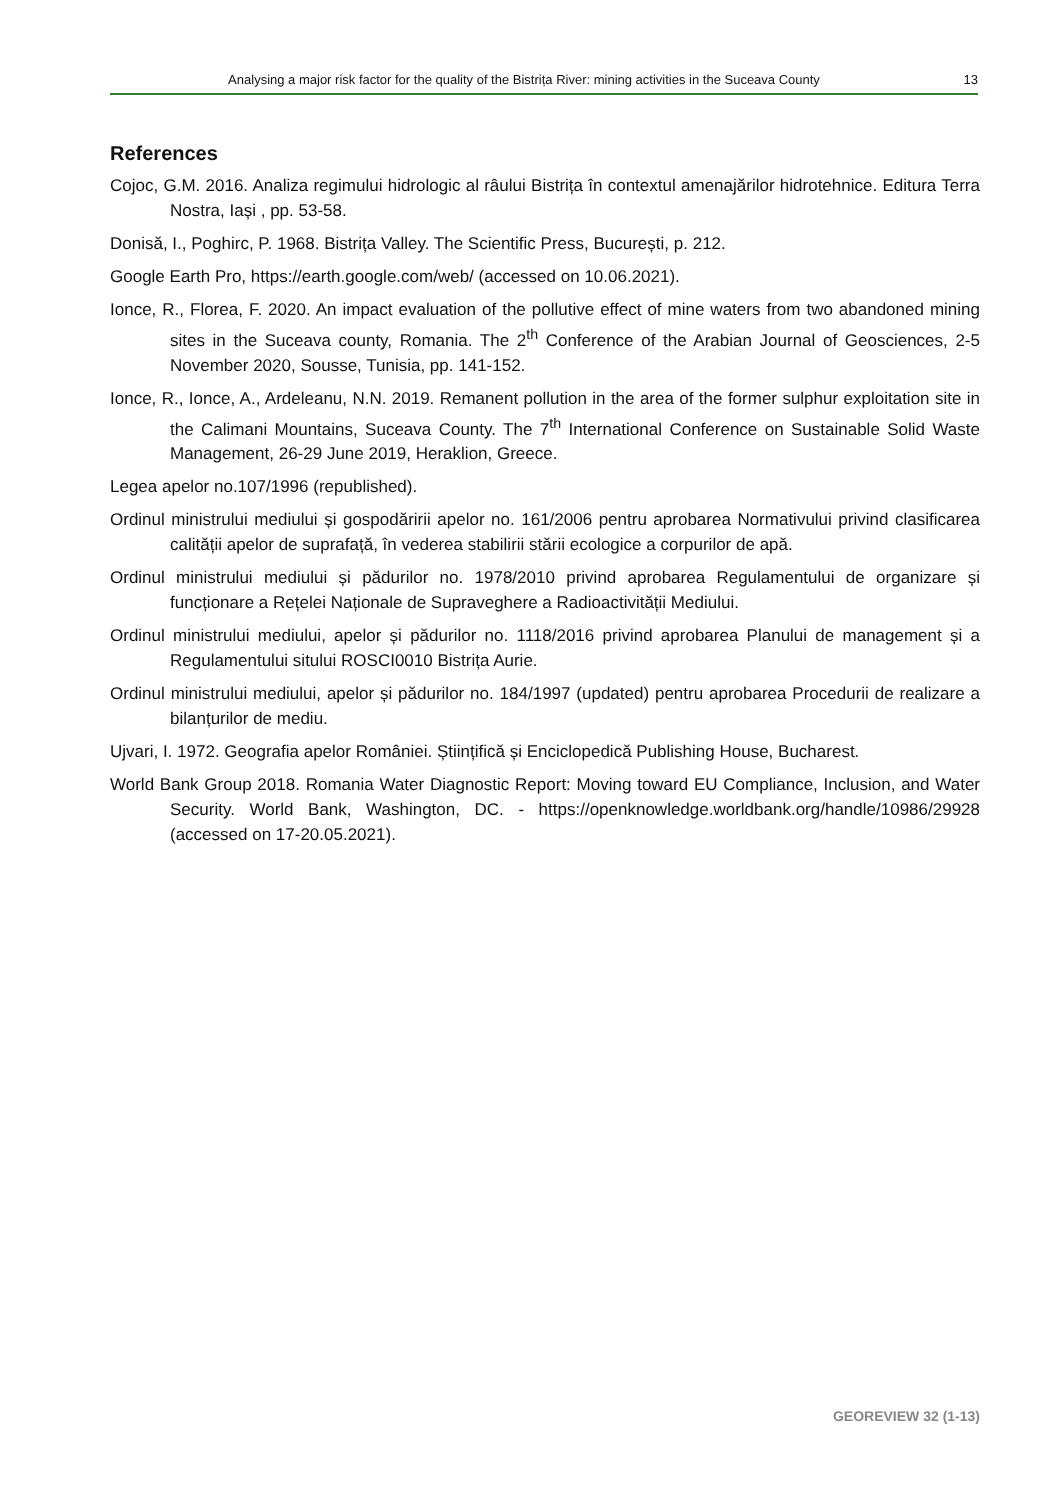Analysing a major risk factor for the quality of the Bistrița River: mining activities in the Suceava County 13
References
Cojoc, G.M. 2016. Analiza regimului hidrologic al râului Bistrița în contextul amenajărilor hidrotehnice. Editura Terra Nostra, Iași , pp. 53-58.
Donisă, I., Poghirc, P. 1968. Bistrița Valley. The Scientific Press, București, p. 212.
Google Earth Pro, https://earth.google.com/web/ (accessed on 10.06.2021).
Ionce, R., Florea, F. 2020. An impact evaluation of the pollutive effect of mine waters from two abandoned mining sites in the Suceava county, Romania. The 2<sup>th</sup> Conference of the Arabian Journal of Geosciences, 2-5 November 2020, Sousse, Tunisia, pp. 141-152.
Ionce, R., Ionce, A., Ardeleanu, N.N. 2019. Remanent pollution in the area of the former sulphur exploitation site in the Calimani Mountains, Suceava County. The 7<sup>th</sup> International Conference on Sustainable Solid Waste Management, 26-29 June 2019, Heraklion, Greece.
Legea apelor no.107/1996 (republished).
Ordinul ministrului mediului și gospodăririi apelor no. 161/2006 pentru aprobarea Normativului privind clasificarea calității apelor de suprafață, în vederea stabilirii stării ecologice a corpurilor de apă.
Ordinul ministrului mediului și pădurilor no. 1978/2010 privind aprobarea Regulamentului de organizare și funcționare a Rețelei Naționale de Supraveghere a Radioactivității Mediului.
Ordinul ministrului mediului, apelor și pădurilor no. 1118/2016 privind aprobarea Planului de management și a Regulamentului sitului ROSCI0010 Bistrița Aurie.
Ordinul ministrului mediului, apelor și pădurilor no. 184/1997 (updated) pentru aprobarea Procedurii de realizare a bilanțurilor de mediu.
Ujvari, I. 1972. Geografia apelor României. Științifică și Enciclopedică Publishing House, Bucharest.
World Bank Group 2018. Romania Water Diagnostic Report: Moving toward EU Compliance, Inclusion, and Water Security. World Bank, Washington, DC. - https://openknowledge.worldbank.org/handle/10986/29928 (accessed on 17-20.05.2021).
GEOREVIEW 32 (1-13)